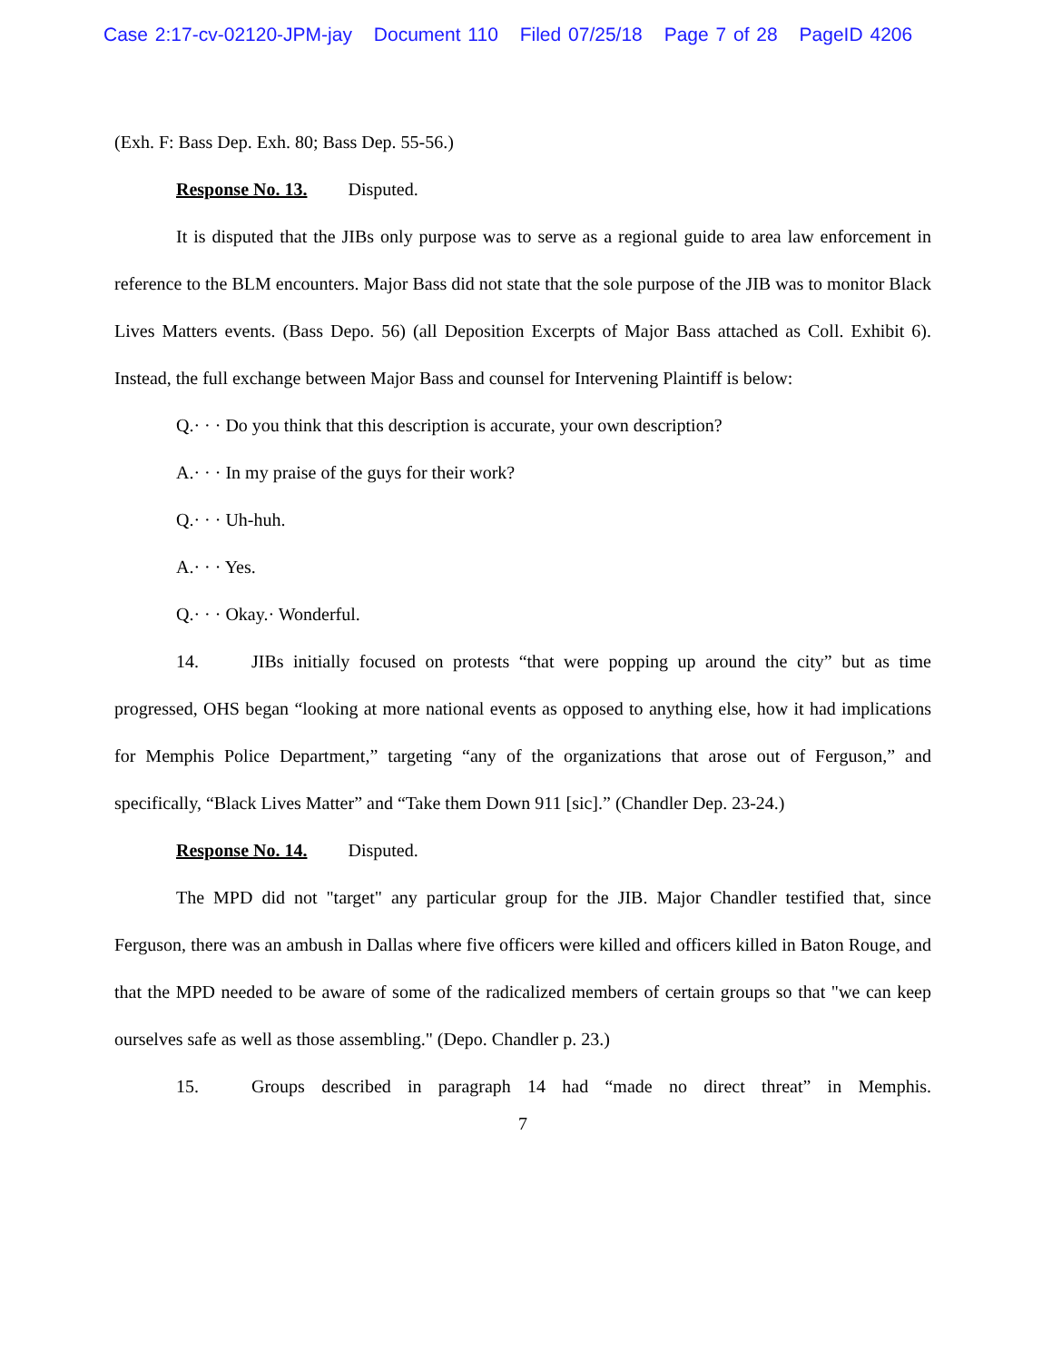Case 2:17-cv-02120-JPM-jay Document 110 Filed 07/25/18 Page 7 of 28 PageID 4206
(Exh. F: Bass Dep. Exh. 80; Bass Dep. 55-56.)
Response No. 13. Disputed.
It is disputed that the JIBs only purpose was to serve as a regional guide to area law enforcement in reference to the BLM encounters. Major Bass did not state that the sole purpose of the JIB was to monitor Black Lives Matters events. (Bass Depo. 56) (all Deposition Excerpts of Major Bass attached as Coll. Exhibit 6). Instead, the full exchange between Major Bass and counsel for Intervening Plaintiff is below:
Q.· · · Do you think that this description is accurate, your own description?
A.· · · In my praise of the guys for their work?
Q.· · · Uh-huh.
A.· · · Yes.
Q.· · · Okay.· Wonderful.
14. JIBs initially focused on protests “that were popping up around the city” but as time progressed, OHS began “looking at more national events as opposed to anything else, how it had implications for Memphis Police Department,” targeting “any of the organizations that arose out of Ferguson,” and specifically, “Black Lives Matter” and “Take them Down 911 [sic].” (Chandler Dep. 23-24.)
Response No. 14. Disputed.
The MPD did not "target" any particular group for the JIB. Major Chandler testified that, since Ferguson, there was an ambush in Dallas where five officers were killed and officers killed in Baton Rouge, and that the MPD needed to be aware of some of the radicalized members of certain groups so that "we can keep ourselves safe as well as those assembling." (Depo. Chandler p. 23.)
15. Groups described in paragraph 14 had “made no direct threat” in Memphis.
7